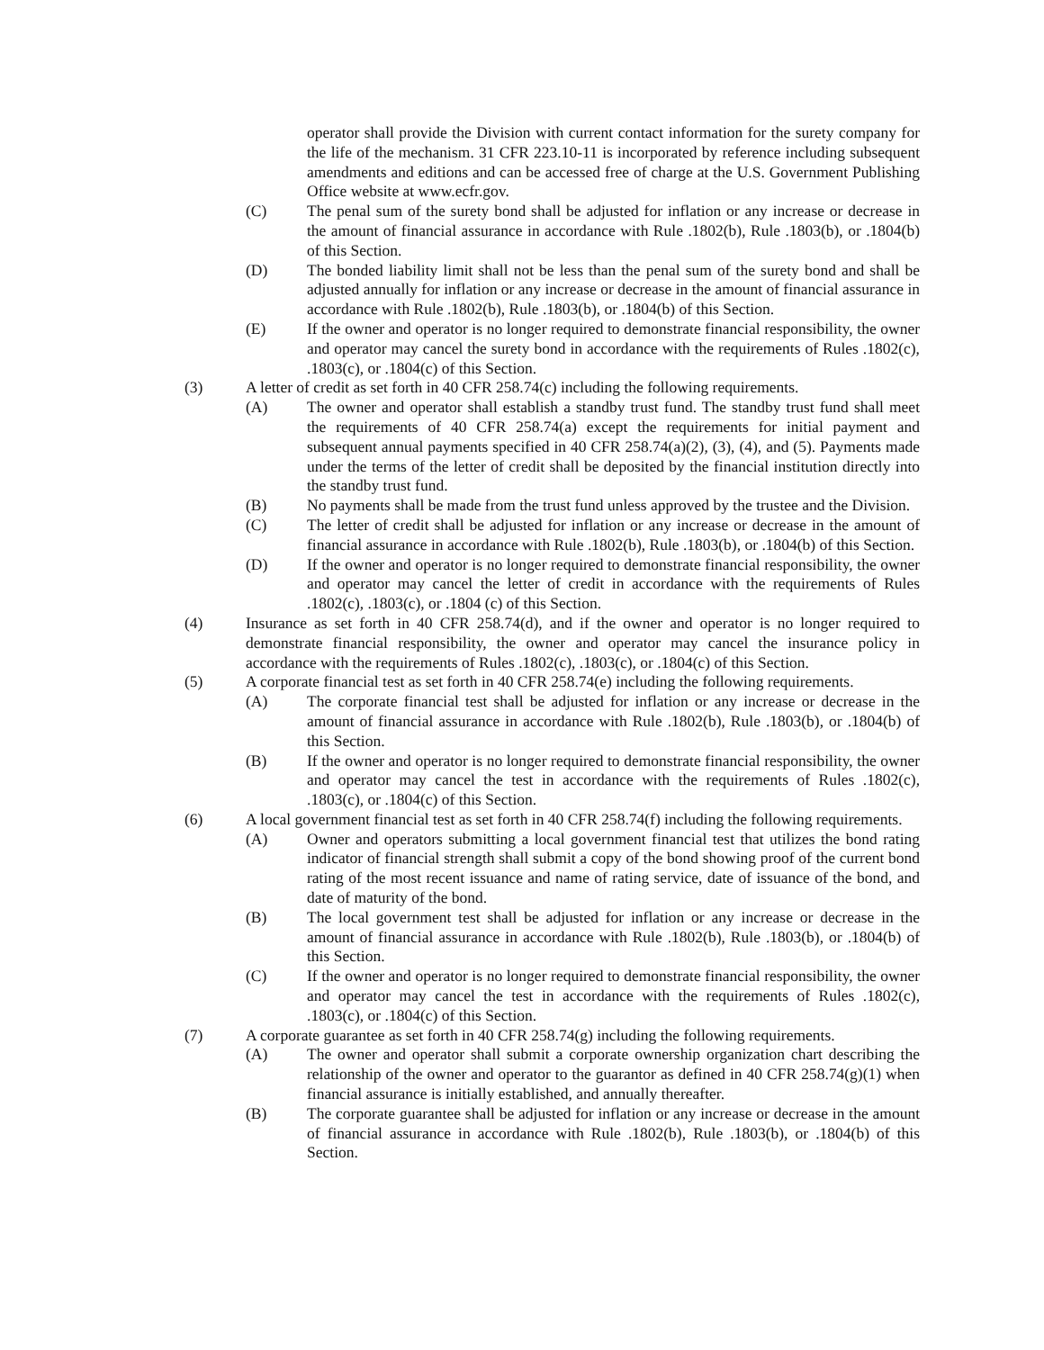operator shall provide the Division with current contact information for the surety company for the life of the mechanism. 31 CFR 223.10-11 is incorporated by reference including subsequent amendments and editions and can be accessed free of charge at the U.S. Government Publishing Office website at www.ecfr.gov.
(C) The penal sum of the surety bond shall be adjusted for inflation or any increase or decrease in the amount of financial assurance in accordance with Rule .1802(b), Rule .1803(b), or .1804(b) of this Section.
(D) The bonded liability limit shall not be less than the penal sum of the surety bond and shall be adjusted annually for inflation or any increase or decrease in the amount of financial assurance in accordance with Rule .1802(b), Rule .1803(b), or .1804(b) of this Section.
(E) If the owner and operator is no longer required to demonstrate financial responsibility, the owner and operator may cancel the surety bond in accordance with the requirements of Rules .1802(c), .1803(c), or .1804(c) of this Section.
(3) A letter of credit as set forth in 40 CFR 258.74(c) including the following requirements.
(A) The owner and operator shall establish a standby trust fund. The standby trust fund shall meet the requirements of 40 CFR 258.74(a) except the requirements for initial payment and subsequent annual payments specified in 40 CFR 258.74(a)(2), (3), (4), and (5). Payments made under the terms of the letter of credit shall be deposited by the financial institution directly into the standby trust fund.
(B) No payments shall be made from the trust fund unless approved by the trustee and the Division.
(C) The letter of credit shall be adjusted for inflation or any increase or decrease in the amount of financial assurance in accordance with Rule .1802(b), Rule .1803(b), or .1804(b) of this Section.
(D) If the owner and operator is no longer required to demonstrate financial responsibility, the owner and operator may cancel the letter of credit in accordance with the requirements of Rules .1802(c), .1803(c), or .1804 (c) of this Section.
(4) Insurance as set forth in 40 CFR 258.74(d), and if the owner and operator is no longer required to demonstrate financial responsibility, the owner and operator may cancel the insurance policy in accordance with the requirements of Rules .1802(c), .1803(c), or .1804(c) of this Section.
(5) A corporate financial test as set forth in 40 CFR 258.74(e) including the following requirements.
(A) The corporate financial test shall be adjusted for inflation or any increase or decrease in the amount of financial assurance in accordance with Rule .1802(b), Rule .1803(b), or .1804(b) of this Section.
(B) If the owner and operator is no longer required to demonstrate financial responsibility, the owner and operator may cancel the test in accordance with the requirements of Rules .1802(c), .1803(c), or .1804(c) of this Section.
(6) A local government financial test as set forth in 40 CFR 258.74(f) including the following requirements.
(A) Owner and operators submitting a local government financial test that utilizes the bond rating indicator of financial strength shall submit a copy of the bond showing proof of the current bond rating of the most recent issuance and name of rating service, date of issuance of the bond, and date of maturity of the bond.
(B) The local government test shall be adjusted for inflation or any increase or decrease in the amount of financial assurance in accordance with Rule .1802(b), Rule .1803(b), or .1804(b) of this Section.
(C) If the owner and operator is no longer required to demonstrate financial responsibility, the owner and operator may cancel the test in accordance with the requirements of Rules .1802(c), .1803(c), or .1804(c) of this Section.
(7) A corporate guarantee as set forth in 40 CFR 258.74(g) including the following requirements.
(A) The owner and operator shall submit a corporate ownership organization chart describing the relationship of the owner and operator to the guarantor as defined in 40 CFR 258.74(g)(1) when financial assurance is initially established, and annually thereafter.
(B) The corporate guarantee shall be adjusted for inflation or any increase or decrease in the amount of financial assurance in accordance with Rule .1802(b), Rule .1803(b), or .1804(b) of this Section.